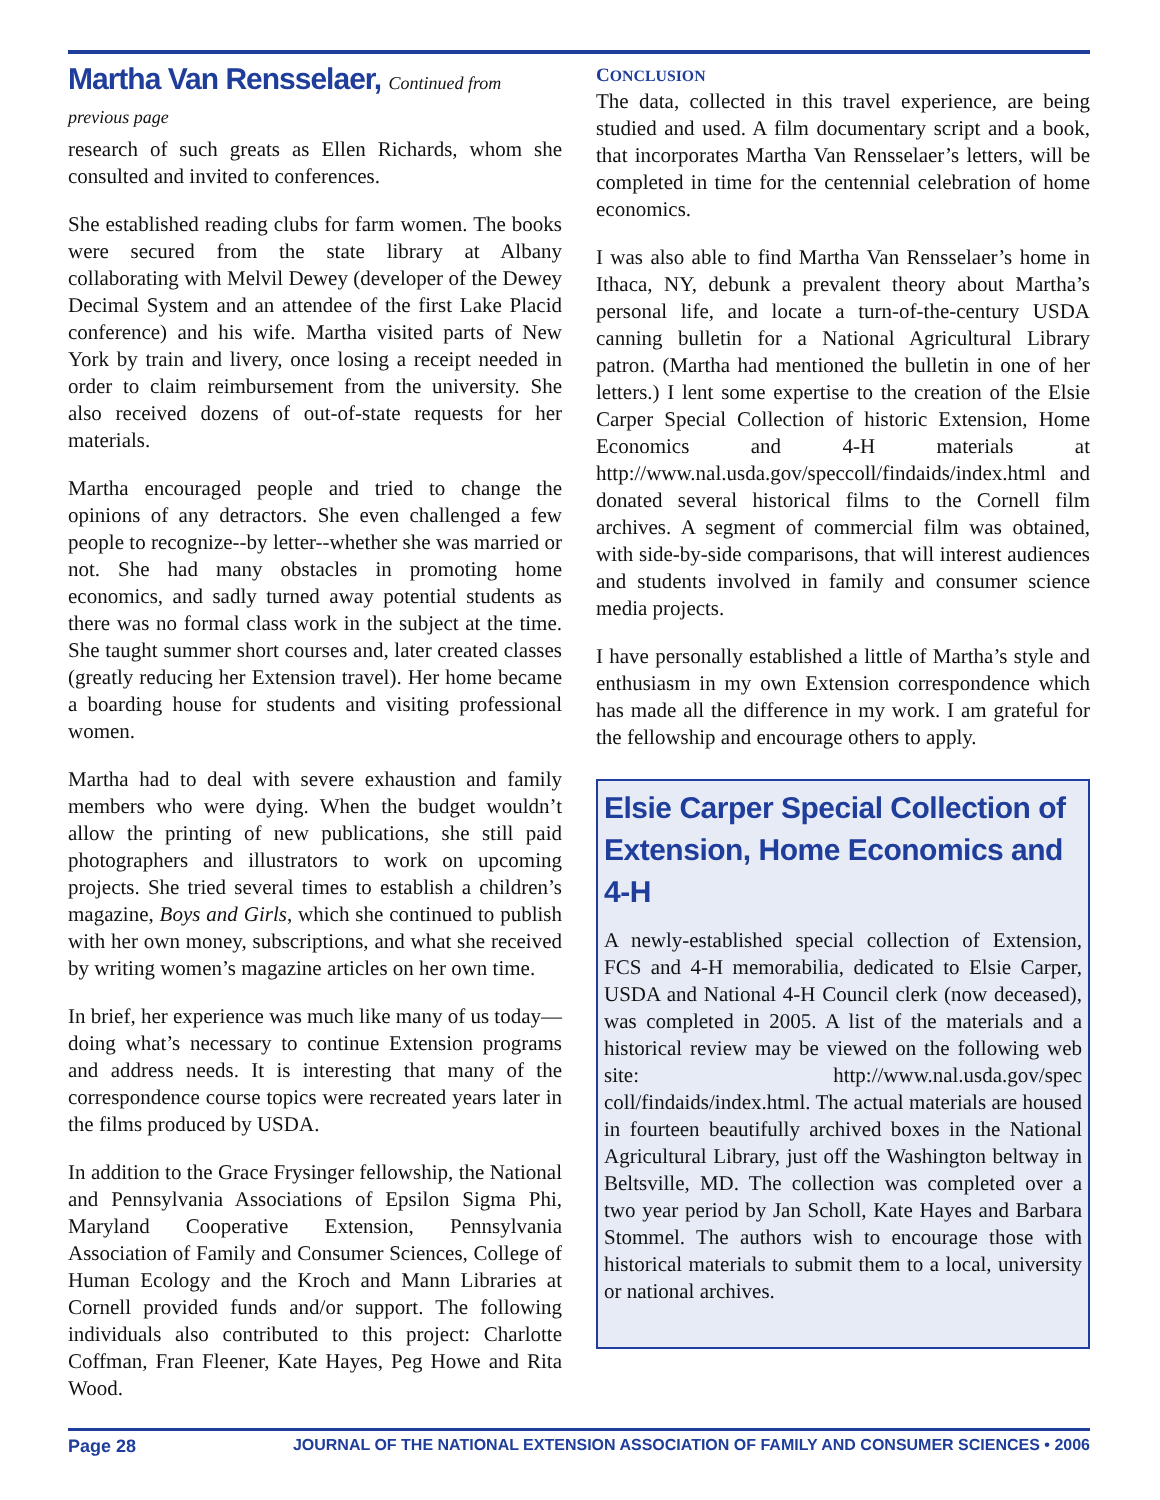Martha Van Rensselaer, Continued from previous page
research of such greats as Ellen Richards, whom she consulted and invited to conferences.
She established reading clubs for farm women. The books were secured from the state library at Albany collaborating with Melvil Dewey (developer of the Dewey Decimal System and an attendee of the first Lake Placid conference) and his wife. Martha visited parts of New York by train and livery, once losing a receipt needed in order to claim reimbursement from the university. She also received dozens of out-of-state requests for her materials.
Martha encouraged people and tried to change the opinions of any detractors. She even challenged a few people to recognize--by letter--whether she was married or not. She had many obstacles in promoting home economics, and sadly turned away potential students as there was no formal class work in the subject at the time. She taught summer short courses and, later created classes (greatly reducing her Extension travel). Her home became a boarding house for students and visiting professional women.
Martha had to deal with severe exhaustion and family members who were dying. When the budget wouldn’t allow the printing of new publications, she still paid photographers and illustrators to work on upcoming projects. She tried several times to establish a children’s magazine, Boys and Girls, which she continued to publish with her own money, subscriptions, and what she received by writing women’s magazine articles on her own time.
In brief, her experience was much like many of us today—doing what’s necessary to continue Extension programs and address needs. It is interesting that many of the correspondence course topics were recreated years later in the films produced by USDA.
In addition to the Grace Frysinger fellowship, the National and Pennsylvania Associations of Epsilon Sigma Phi, Maryland Cooperative Extension, Pennsylvania Association of Family and Consumer Sciences, College of Human Ecology and the Kroch and Mann Libraries at Cornell provided funds and/or support. The following individuals also contributed to this project: Charlotte Coffman, Fran Fleener, Kate Hayes, Peg Howe and Rita Wood.
CONCLUSION
The data, collected in this travel experience, are being studied and used. A film documentary script and a book, that incorporates Martha Van Rensselaer’s letters, will be completed in time for the centennial celebration of home economics.
I was also able to find Martha Van Rensselaer’s home in Ithaca, NY, debunk a prevalent theory about Martha’s personal life, and locate a turn-of-the-century USDA canning bulletin for a National Agricultural Library patron. (Martha had mentioned the bulletin in one of her letters.) I lent some expertise to the creation of the Elsie Carper Special Collection of historic Extension, Home Economics and 4-H materials at http://www.nal.usda.gov/speccoll/findaids/index.html and donated several historical films to the Cornell film archives. A segment of commercial film was obtained, with side-by-side comparisons, that will interest audiences and students involved in family and consumer science media projects.
I have personally established a little of Martha’s style and enthusiasm in my own Extension correspondence which has made all the difference in my work. I am grateful for the fellowship and encourage others to apply.
Elsie Carper Special Collection of Extension, Home Economics and 4-H
A newly-established special collection of Extension, FCS and 4-H memorabilia, dedicated to Elsie Carper, USDA and National 4-H Council clerk (now deceased), was completed in 2005. A list of the materials and a historical review may be viewed on the following web site: http://www.nal.usda.gov/spec coll/findaids/index.html. The actual materials are housed in fourteen beautifully archived boxes in the National Agricultural Library, just off the Washington beltway in Beltsville, MD. The collection was completed over a two year period by Jan Scholl, Kate Hayes and Barbara Stommel. The authors wish to encourage those with historical materials to submit them to a local, university or national archives.
Page 28 JOURNAL OF THE NATIONAL EXTENSION ASSOCIATION OF FAMILY AND CONSUMER SCIENCES • 2006